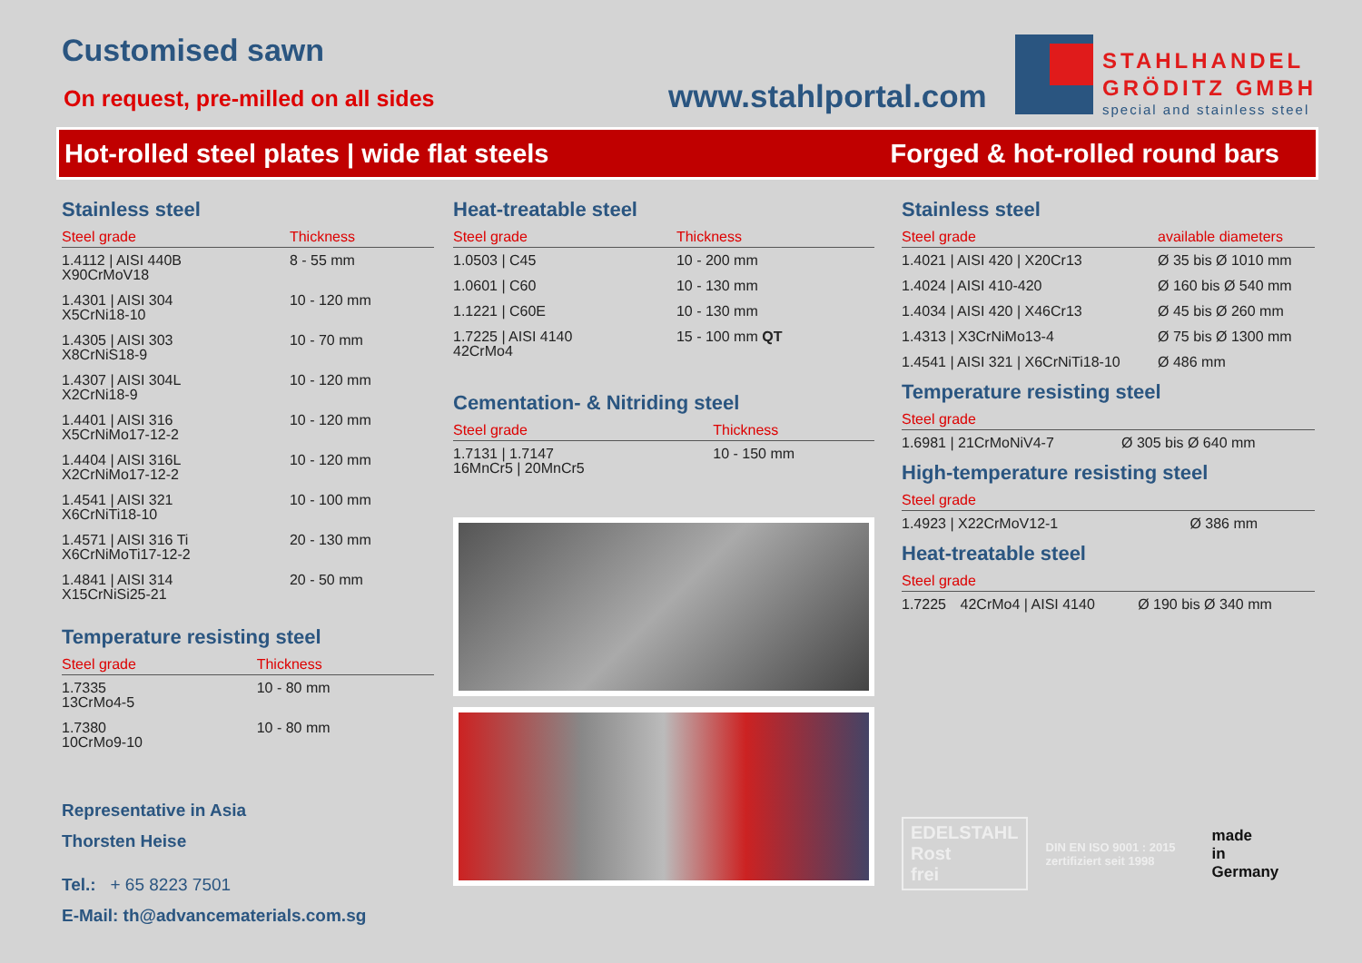Customised sawn
On request, pre-milled on all sides
www.stahlportal.com
STAHLHANDEL
GRÖDITZ GMBH
special and stainless steel
Hot-rolled steel plates | wide flat steels Forged & hot-rolled round bars
Stainless steel
| Steel grade | Thickness |
| --- | --- |
| 1.4112 / AISI 440B X90CrMoV18 | 8 - 55 mm |
| 1.4301 / AISI 304 X5CrNi18-10 | 10 - 120 mm |
| 1.4305 / AISI 303 X8CrNiS18-9 | 10 - 70 mm |
| 1.4307 / AISI 304L X2CrNi18-9 | 10 - 120 mm |
| 1.4401 / AISI 316 X5CrNiMo17-12-2 | 10 - 120 mm |
| 1.4404 / AISI 316L X2CrNiMo17-12-2 | 10 - 120 mm |
| 1.4541 / AISI 321 X6CrNiTi18-10 | 10 - 100 mm |
| 1.4571 / AISI 316 Ti X6CrNiMoTi17-12-2 | 20 - 130 mm |
| 1.4841 / AISI 314 X15CrNiSi25-21 | 20 - 50 mm |
Temperature resisting steel
| Steel grade | Thickness |
| --- | --- |
| 1.7335 13CrMo4-5 | 10 - 80 mm |
| 1.7380 10CrMo9-10 | 10 - 80 mm |
Representative in Asia
Thorsten Heise
Tel.: + 65 8223 7501
E-Mail: th@advancematerials.com.sg
Heat-treatable steel
| Steel grade | Thickness |
| --- | --- |
| 1.0503 / C45 | 10 - 200 mm |
| 1.0601 / C60 | 10 - 130 mm |
| 1.1221 / C60E | 10 - 130 mm |
| 1.7225 / AISI 4140 42CrMo4 | 15 - 100 mm QT |
Cementation- & Nitriding steel
| Steel grade | Thickness |
| --- | --- |
| 1.7131 / 1.7147 16MnCr5 / 20MnCr5 | 10 - 150 mm |
Stainless steel
| Steel grade | available diameters |
| --- | --- |
| 1.4021 / AISI 420 / X20Cr13 | Ø 35 bis Ø 1010 mm |
| 1.4024 / AISI 410-420 | Ø 160 bis Ø 540 mm |
| 1.4034 / AISI 420 / X46Cr13 | Ø 45 bis Ø 260 mm |
| 1.4313 / X3CrNiMo13-4 | Ø 75 bis Ø 1300 mm |
| 1.4541 / AISI 321 / X6CrNiTi18-10 | Ø 486 mm |
Temperature resisting steel
| Steel grade | |
| --- | --- |
| 1.6981 / 21CrMoNiV4-7 | Ø 305 bis Ø 640 mm |
High-temperature resisting steel
| Steel grade | |
| --- | --- |
| 1.4923 / X22CrMoV12-1 | Ø 386 mm |
Heat-treatable steel
| Steel grade | | |
| --- | --- | --- |
| 1.7225 | 42CrMo4 / AISI 4140 | Ø 190 bis Ø 340 mm |
EDELSTAHL
Rost
frei
DIN EN ISO 9001 : 2015
zertifiziert seit 1998
made
in
Germany